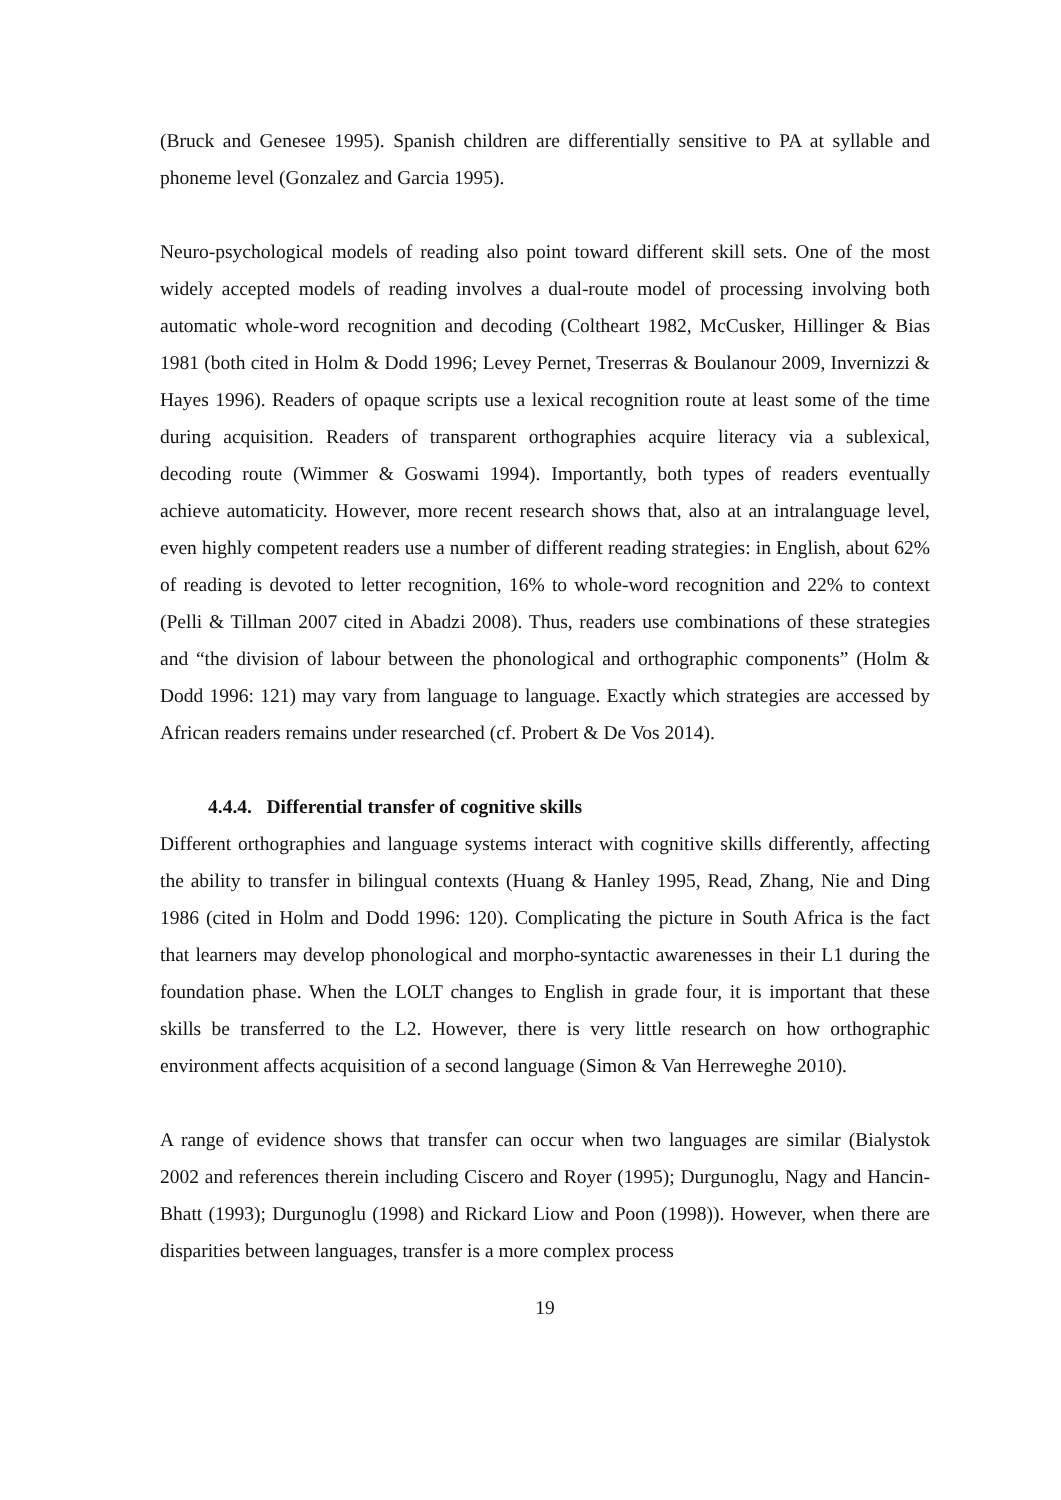(Bruck and Genesee 1995). Spanish children are differentially sensitive to PA at syllable and phoneme level (Gonzalez and Garcia 1995).
Neuro-psychological models of reading also point toward different skill sets. One of the most widely accepted models of reading involves a dual-route model of processing involving both automatic whole-word recognition and decoding (Coltheart 1982, McCusker, Hillinger & Bias 1981 (both cited in Holm & Dodd 1996; Levey Pernet, Treserras & Boulanour 2009, Invernizzi & Hayes 1996). Readers of opaque scripts use a lexical recognition route at least some of the time during acquisition. Readers of transparent orthographies acquire literacy via a sublexical, decoding route (Wimmer & Goswami 1994). Importantly, both types of readers eventually achieve automaticity. However, more recent research shows that, also at an intralanguage level, even highly competent readers use a number of different reading strategies: in English, about 62% of reading is devoted to letter recognition, 16% to whole-word recognition and 22% to context (Pelli & Tillman 2007 cited in Abadzi 2008). Thus, readers use combinations of these strategies and “the division of labour between the phonological and orthographic components” (Holm & Dodd 1996: 121) may vary from language to language. Exactly which strategies are accessed by African readers remains under researched (cf. Probert & De Vos 2014).
4.4.4. Differential transfer of cognitive skills
Different orthographies and language systems interact with cognitive skills differently, affecting the ability to transfer in bilingual contexts (Huang & Hanley 1995, Read, Zhang, Nie and Ding 1986 (cited in Holm and Dodd 1996: 120). Complicating the picture in South Africa is the fact that learners may develop phonological and morpho-syntactic awarenesses in their L1 during the foundation phase. When the LOLT changes to English in grade four, it is important that these skills be transferred to the L2. However, there is very little research on how orthographic environment affects acquisition of a second language (Simon & Van Herreweghe 2010).
A range of evidence shows that transfer can occur when two languages are similar (Bialystok 2002 and references therein including Ciscero and Royer (1995); Durgunoglu, Nagy and Hancin-Bhatt (1993); Durgunoglu (1998) and Rickard Liow and Poon (1998)). However, when there are disparities between languages, transfer is a more complex process
19